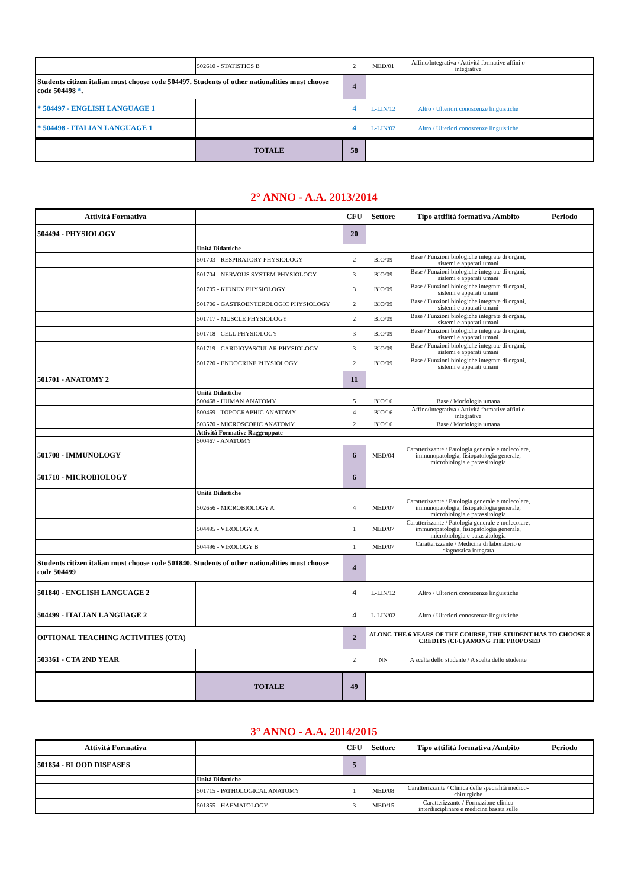| | 502610 - STATISTICS B | 2 | MED/01 | Affine/Integrativa / Attività formative affini o integrative | |
| Students citizen italian must choose code 504497. Students of other nationalities must choose code 504498 * . | | 4 | | | |
| * 504497 - ENGLISH LANGUAGE 1 | | 4 | L-LIN/12 | Altro / Ulteriori conoscenze linguistiche | |
| * 504498 - ITALIAN LANGUAGE 1 | | 4 | L-LIN/02 | Altro / Ulteriori conoscenze linguistiche | |
| | TOTALE | 58 | |
2° ANNO - A.A. 2013/2014
| Attività Formativa | | CFU | Settore | Tipo attifità formativa /Ambito | Periodo |
| --- | --- | --- | --- | --- | --- |
| 504494 - PHYSIOLOGY | | 20 | | | |
| | Unità Didattiche | | | | |
| | 501703 - RESPIRATORY PHYSIOLOGY | 2 | BIO/09 | Base / Funzioni biologiche integrate di organi, sistemi e apparati umani | |
| | 501704 - NERVOUS SYSTEM PHYSIOLOGY | 3 | BIO/09 | Base / Funzioni biologiche integrate di organi, sistemi e apparati umani | |
| | 501705 - KIDNEY PHYSIOLOGY | 3 | BIO/09 | Base / Funzioni biologiche integrate di organi, sistemi e apparati umani | |
| | 501706 - GASTROENTEROLOGIC PHYSIOLOGY | 2 | BIO/09 | Base / Funzioni biologiche integrate di organi, sistemi e apparati umani | |
| | 501717 - MUSCLE PHYSIOLOGY | 2 | BIO/09 | Base / Funzioni biologiche integrate di organi, sistemi e apparati umani | |
| | 501718 - CELL PHYSIOLOGY | 3 | BIO/09 | Base / Funzioni biologiche integrate di organi, sistemi e apparati umani | |
| | 501719 - CARDIOVASCULAR PHYSIOLOGY | 3 | BIO/09 | Base / Funzioni biologiche integrate di organi, sistemi e apparati umani | |
| | 501720 - ENDOCRINE PHYSIOLOGY | 2 | BIO/09 | Base / Funzioni biologiche integrate di organi, sistemi e apparati umani | |
| 501701 - ANATOMY 2 | | 11 | | | |
| | Unità Didattiche | | | | |
| | 500468 - HUMAN ANATOMY | 5 | BIO/16 | Base / Morfologia umana | |
| | 500469 - TOPOGRAPHIC ANATOMY | 4 | BIO/16 | Affine/Integrativa / Attività formative affini o integrative | |
| | 503570 - MICROSCOPIC ANATOMY | 2 | BIO/16 | Base / Morfologia umana | |
| | Attività Formative Raggruppate | | | | |
| | 500467 - ANATOMY | | | | |
| 501708 - IMMUNOLOGY | | 6 | MED/04 | Caratterizzante / Patologia generale e molecolare, immunopatologia, fisiopatologia generale, microbiologia e parassitologia | |
| 501710 - MICROBIOLOGY | | 6 | | | |
| | Unità Didattiche | | | | |
| | 502656 - MICROBIOLOGY A | 4 | MED/07 | Caratterizzante / Patologia generale e molecolare, immunopatologia, fisiopatologia generale, microbiologia e parassitologia | |
| | 504495 - VIROLOGY A | 1 | MED/07 | Caratterizzante / Patologia generale e molecolare, immunopatologia, fisiopatologia generale, microbiologia e parassitologia | |
| | 504496 - VIROLOGY B | 1 | MED/07 | Caratterizzante / Medicina di laboratorio e diagnostica integrata | |
| Students citizen italian must choose code 501840. Students of other nationalities must choose code 504499 | | 4 | | | |
| 501840 - ENGLISH LANGUAGE 2 | | 4 | L-LIN/12 | Altro / Ulteriori conoscenze linguistiche | |
| 504499 - ITALIAN LANGUAGE 2 | | 4 | L-LIN/02 | Altro / Ulteriori conoscenze linguistiche | |
| OPTIONAL TEACHING ACTIVITIES (OTA) | | 2 | ALONG THE 6 YEARS OF THE COURSE, THE STUDENT HAS TO CHOOSE 8 CREDITS (CFU) AMONG THE PROPOSED | | |
| 503361 - CTA 2ND YEAR | | 2 | NN | A scelta dello studente / A scelta dello studente | |
| | TOTALE | 49 | |
3° ANNO - A.A. 2014/2015
| Attività Formativa | | CFU | Settore | Tipo attifità formativa /Ambito | Periodo |
| --- | --- | --- | --- | --- | --- |
| 501854 - BLOOD DISEASES | | 5 | | | |
| | Unità Didattiche | | | | |
| | 501715 - PATHOLOGICAL ANATOMY | 1 | MED/08 | Caratterizzante / Clinica delle specialità medico-chirurgiche | |
| | 501855 - HAEMATOLOGY | 3 | MED/15 | Caratterizzante / Formazione clinica interdisciplinare e medicina basata sulle | |